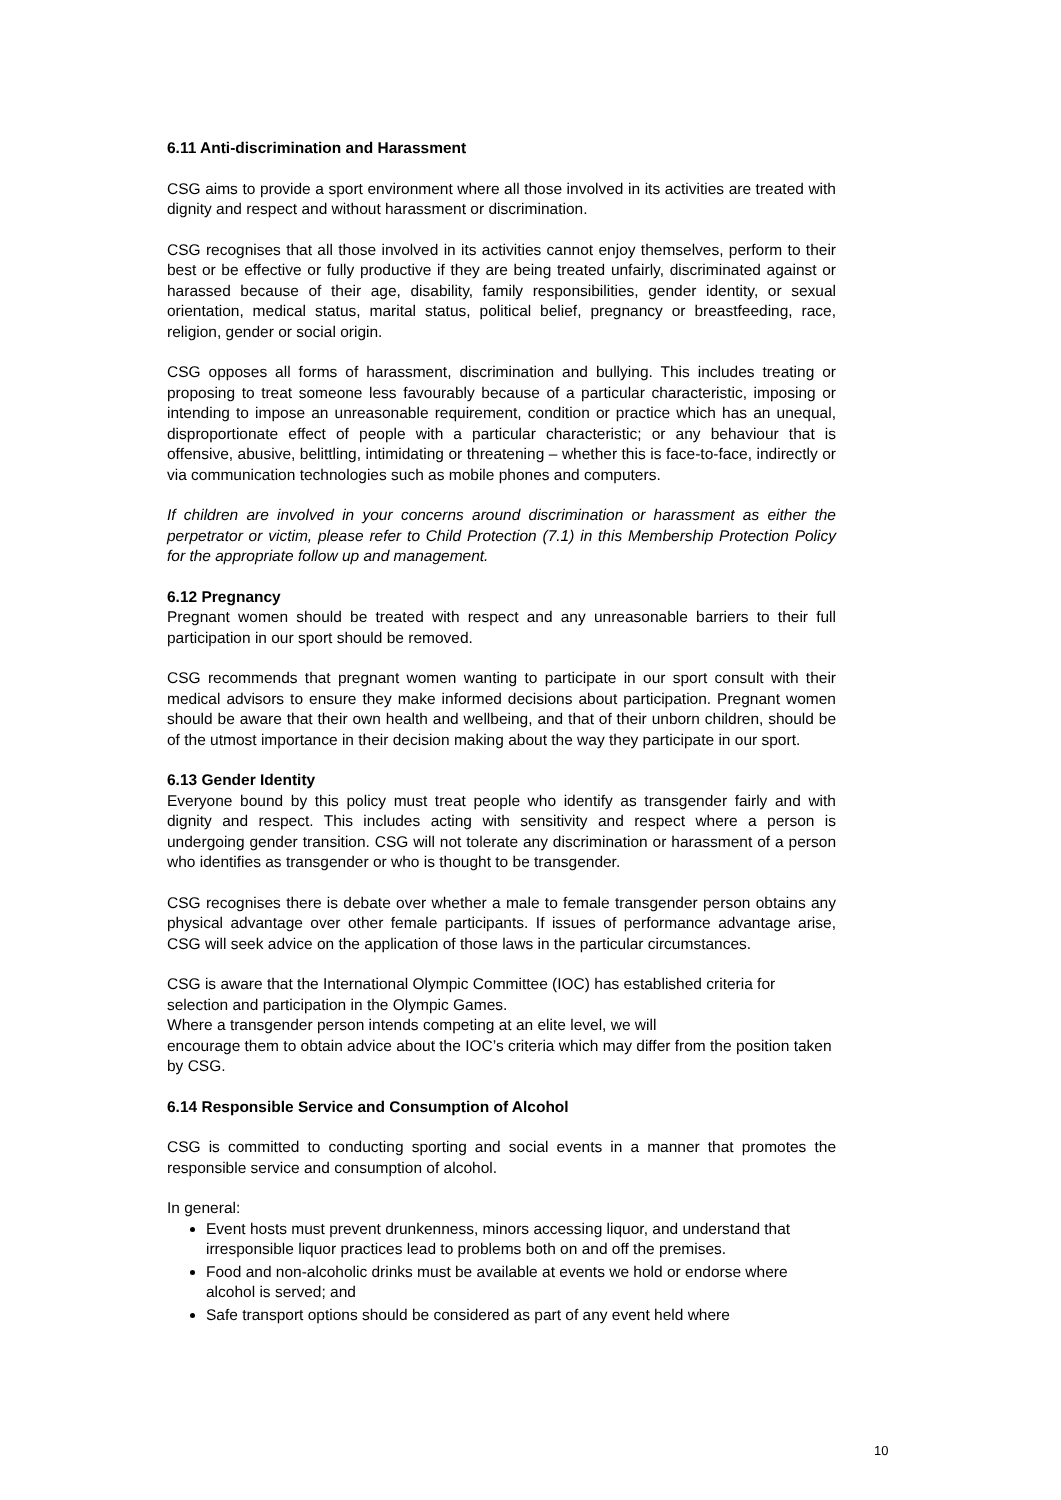6.11 Anti-discrimination and Harassment
CSG aims to provide a sport environment where all those involved in its activities are treated with dignity and respect and without harassment or discrimination.
CSG recognises that all those involved in its activities cannot enjoy themselves, perform to their best or be effective or fully productive if they are being treated unfairly, discriminated against or harassed because of their age, disability, family responsibilities, gender identity, or sexual orientation, medical status, marital status, political belief, pregnancy or breastfeeding, race, religion, gender or social origin.
CSG opposes all forms of harassment, discrimination and bullying. This includes treating or proposing to treat someone less favourably because of a particular characteristic, imposing or intending to impose an unreasonable requirement, condition or practice which has an unequal, disproportionate effect of people with a particular characteristic; or any behaviour that is offensive, abusive, belittling, intimidating or threatening – whether this is face-to-face, indirectly or via communication technologies such as mobile phones and computers.
If children are involved in your concerns around discrimination or harassment as either the perpetrator or victim, please refer to Child Protection (7.1) in this Membership Protection Policy for the appropriate follow up and management.
6.12 Pregnancy
Pregnant women should be treated with respect and any unreasonable barriers to their full participation in our sport should be removed.
CSG recommends that pregnant women wanting to participate in our sport consult with their medical advisors to ensure they make informed decisions about participation. Pregnant women should be aware that their own health and wellbeing, and that of their unborn children, should be of the utmost importance in their decision making about the way they participate in our sport.
6.13 Gender Identity
Everyone bound by this policy must treat people who identify as transgender fairly and with dignity and respect. This includes acting with sensitivity and respect where a person is undergoing gender transition. CSG will not tolerate any discrimination or harassment of a person who identifies as transgender or who is thought to be transgender.
CSG recognises there is debate over whether a male to female transgender person obtains any physical advantage over other female participants. If issues of performance advantage arise, CSG will seek advice on the application of those laws in the particular circumstances.
CSG is aware that the International Olympic Committee (IOC) has established criteria for selection and participation in the Olympic Games.
Where a transgender person intends competing at an elite level, we will
encourage them to obtain advice about the IOC’s criteria which may differ from the position taken by CSG.
6.14 Responsible Service and Consumption of Alcohol
CSG is committed to conducting sporting and social events in a manner that promotes the responsible service and consumption of alcohol.
In general:
Event hosts must prevent drunkenness, minors accessing liquor, and understand that irresponsible liquor practices lead to problems both on and off the premises.
Food and non-alcoholic drinks must be available at events we hold or endorse where alcohol is served; and
Safe transport options should be considered as part of any event held where
10